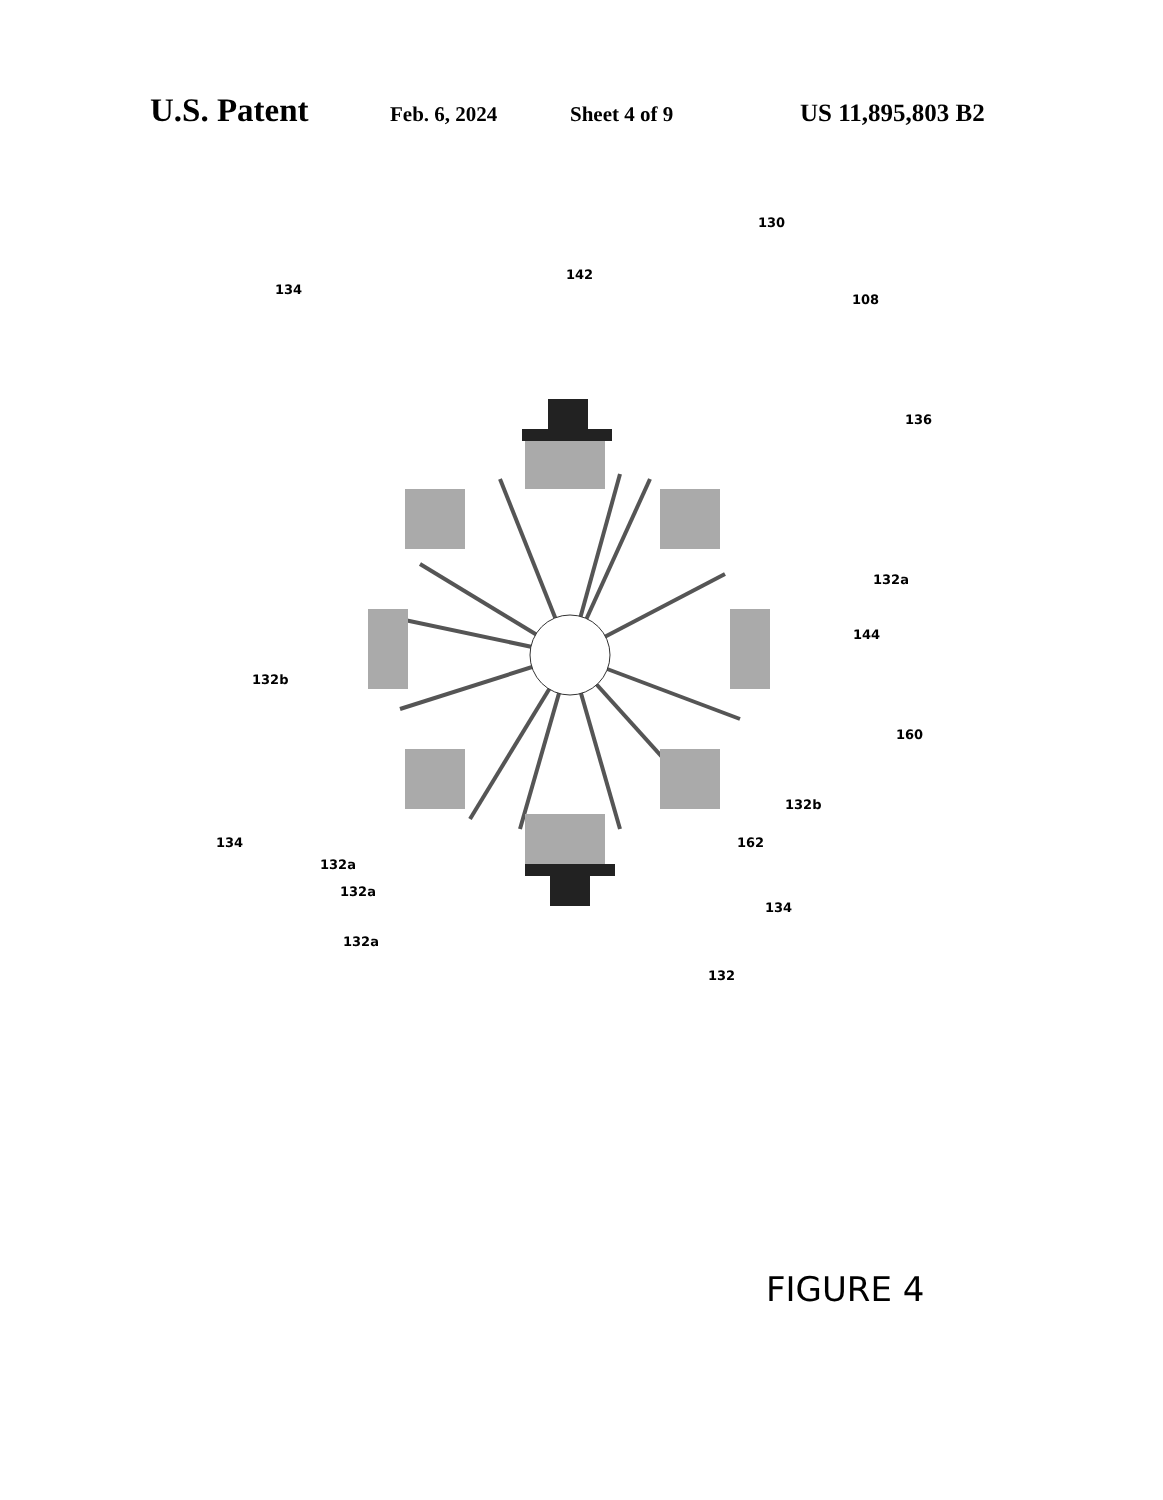U.S. Patent Feb. 6, 2024 Sheet 4 of 9 US 11,895,803 B2
134
142
130
108
136
132a
144
132b
160
132b
134
162
132a
132a
134
132a
132
FIGURE 4